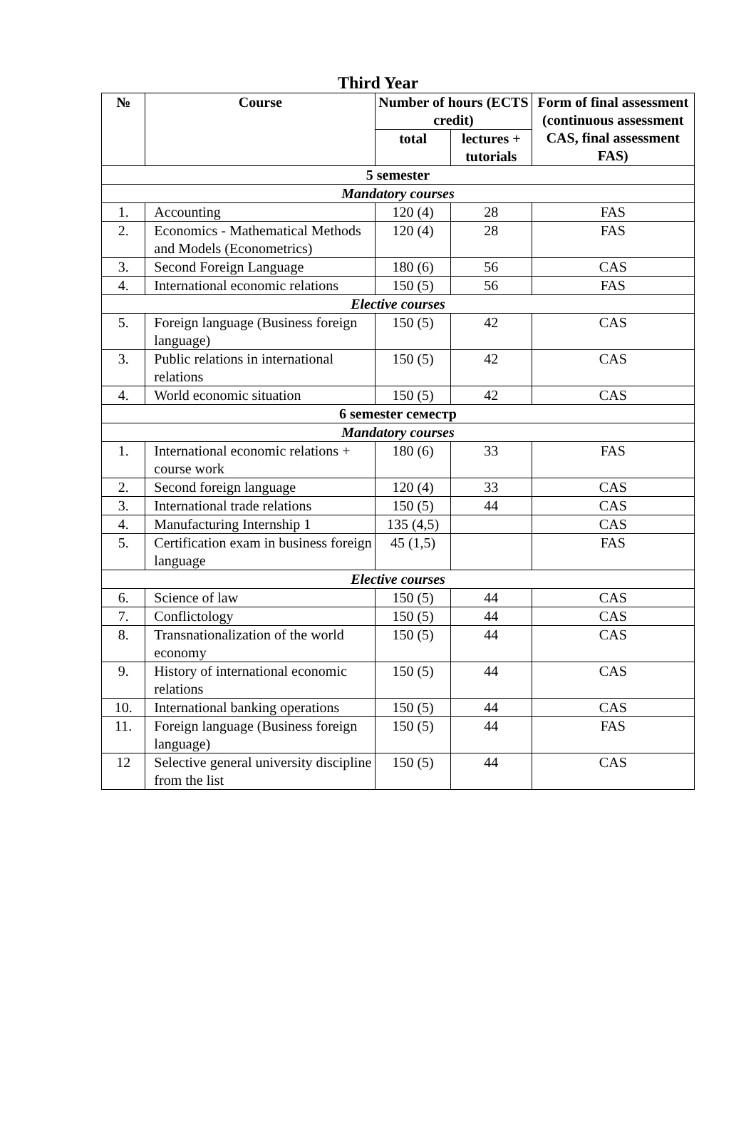Third Year
| № | Course | Number of hours (ECTS credit) | | Form of final assessment (continuous assessment CAS, final assessment FAS) |
| --- | --- | --- | --- | --- |
| | | total | lectures + tutorials | |
| 5 semester | | | | |
| Mandatory courses | | | | |
| 1. | Accounting | 120 (4) | 28 | FAS |
| 2. | Economics - Mathematical Methods and Models (Econometrics) | 120 (4) | 28 | FAS |
| 3. | Second Foreign Language | 180 (6) | 56 | CAS |
| 4. | International economic relations | 150 (5) | 56 | FAS |
| Elective courses | | | | |
| 5. | Foreign language (Business foreign language) | 150 (5) | 42 | CAS |
| 3. | Public relations in international relations | 150 (5) | 42 | CAS |
| 4. | World economic situation | 150 (5) | 42 | CAS |
| 6 semester семестр | | | | |
| Mandatory courses | | | | |
| 1. | International economic relations + course work | 180 (6) | 33 | FAS |
| 2. | Second foreign language | 120 (4) | 33 | CAS |
| 3. | International trade relations | 150 (5) | 44 | CAS |
| 4. | Manufacturing Internship 1 | 135 (4,5) | | CAS |
| 5. | Certification exam in business foreign language | 45 (1,5) | | FAS |
| Elective courses | | | | |
| 6. | Science of law | 150 (5) | 44 | CAS |
| 7. | Conflictology | 150 (5) | 44 | CAS |
| 8. | Transnationalization of the world economy | 150 (5) | 44 | CAS |
| 9. | History of international economic relations | 150 (5) | 44 | CAS |
| 10. | International banking operations | 150 (5) | 44 | CAS |
| 11. | Foreign language (Business foreign language) | 150 (5) | 44 | FAS |
| 12 | Selective general university discipline from the list | 150 (5) | 44 | CAS |